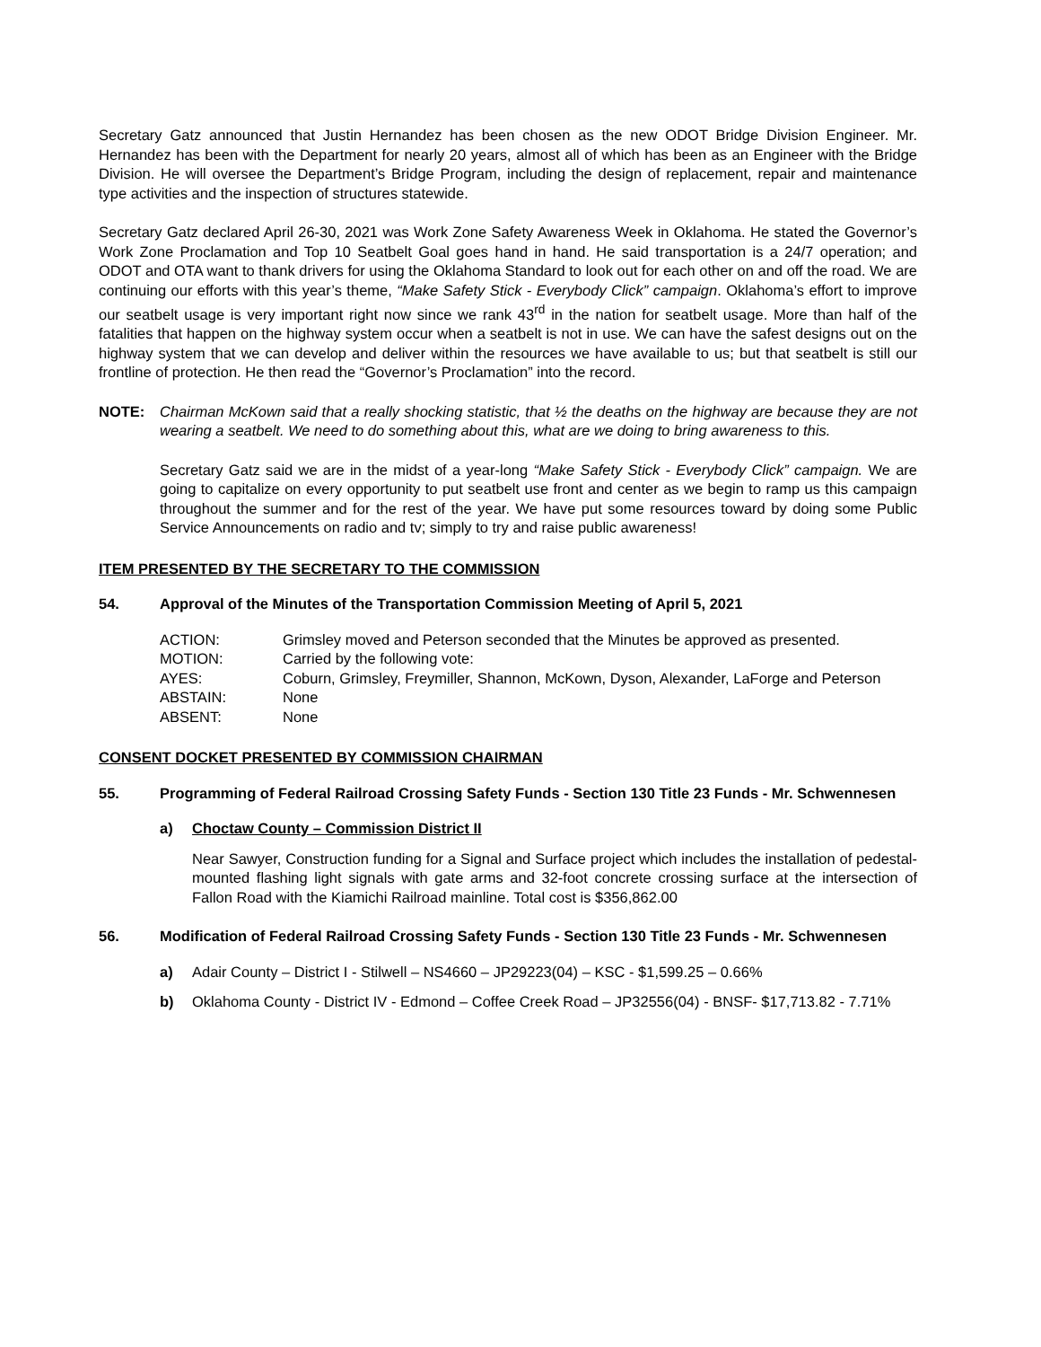Secretary Gatz announced that Justin Hernandez has been chosen as the new ODOT Bridge Division Engineer. Mr. Hernandez has been with the Department for nearly 20 years, almost all of which has been as an Engineer with the Bridge Division. He will oversee the Department’s Bridge Program, including the design of replacement, repair and maintenance type activities and the inspection of structures statewide.
Secretary Gatz declared April 26-30, 2021 was Work Zone Safety Awareness Week in Oklahoma. He stated the Governor’s Work Zone Proclamation and Top 10 Seatbelt Goal goes hand in hand. He said transportation is a 24/7 operation; and ODOT and OTA want to thank drivers for using the Oklahoma Standard to look out for each other on and off the road. We are continuing our efforts with this year’s theme, “Make Safety Stick - Everybody Click” campaign. Oklahoma’s effort to improve our seatbelt usage is very important right now since we rank 43<sup>rd</sup> in the nation for seatbelt usage. More than half of the fatalities that happen on the highway system occur when a seatbelt is not in use. We can have the safest designs out on the highway system that we can develop and deliver within the resources we have available to us; but that seatbelt is still our frontline of protection. He then read the “Governor’s Proclamation” into the record.
NOTE: Chairman McKown said that a really shocking statistic, that ½ the deaths on the highway are because they are not wearing a seatbelt. We need to do something about this, what are we doing to bring awareness to this.
Secretary Gatz said we are in the midst of a year-long “Make Safety Stick - Everybody Click” campaign. We are going to capitalize on every opportunity to put seatbelt use front and center as we begin to ramp us this campaign throughout the summer and for the rest of the year. We have put some resources toward by doing some Public Service Announcements on radio and tv; simply to try and raise public awareness!
ITEM PRESENTED BY THE SECRETARY TO THE COMMISSION
54. Approval of the Minutes of the Transportation Commission Meeting of April 5, 2021
| ACTION: | Grimsley moved and Peterson seconded that the Minutes be approved as presented. |
| MOTION: | Carried by the following vote: |
| AYES: | Coburn, Grimsley, Freymiller, Shannon, McKown, Dyson, Alexander, LaForge and Peterson |
| ABSTAIN: | None |
| ABSENT: | None |
CONSENT DOCKET PRESENTED BY COMMISSION CHAIRMAN
55. Programming of Federal Railroad Crossing Safety Funds - Section 130 Title 23 Funds - Mr. Schwennesen
a) Choctaw County – Commission District II
Near Sawyer, Construction funding for a Signal and Surface project which includes the installation of pedestal-mounted flashing light signals with gate arms and 32-foot concrete crossing surface at the intersection of Fallon Road with the Kiamichi Railroad mainline. Total cost is $356,862.00
56. Modification of Federal Railroad Crossing Safety Funds - Section 130 Title 23 Funds - Mr. Schwennesen
a) Adair County – District I - Stilwell – NS4660 – JP29223(04) – KSC - $1,599.25 – 0.66%
b) Oklahoma County - District IV - Edmond – Coffee Creek Road – JP32556(04) - BNSF- $17,713.82 - 7.71%